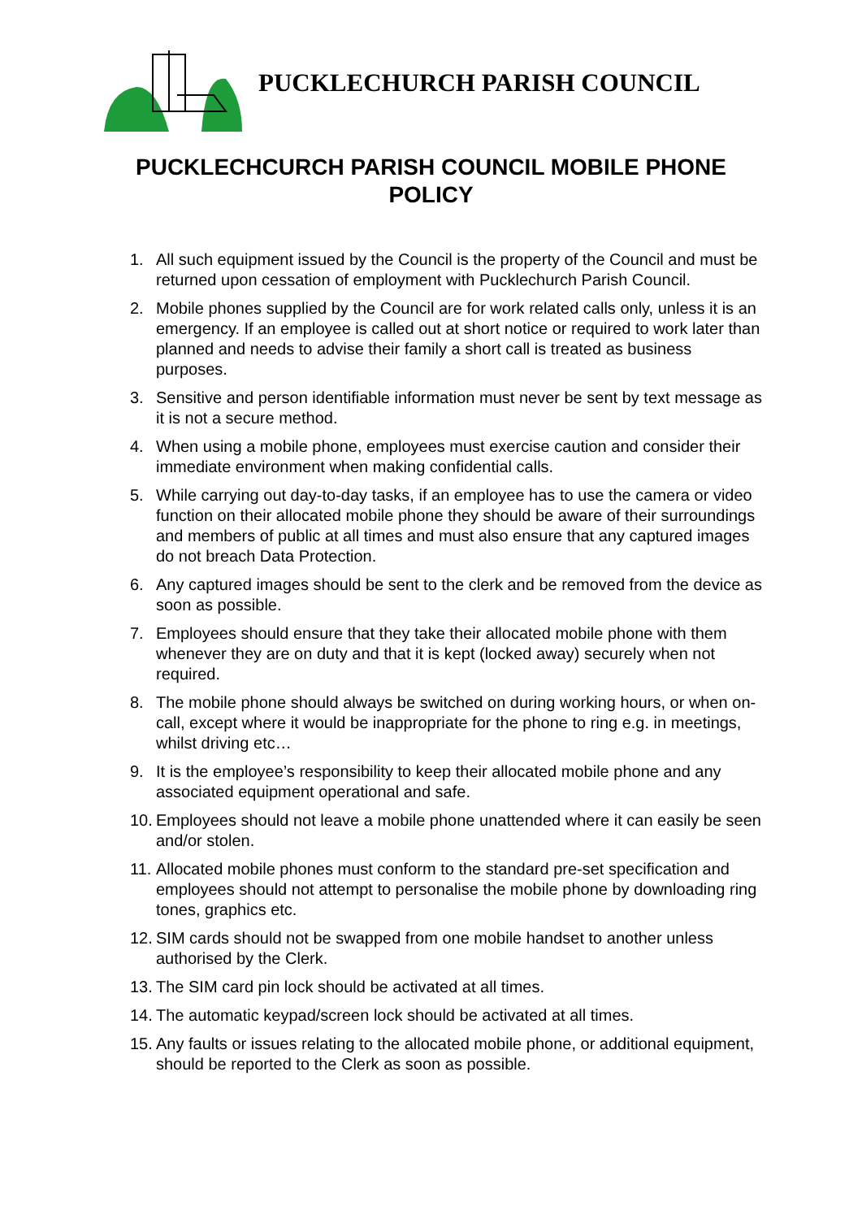PUCKLECHURCH PARISH COUNCIL
PUCKLECHCURCH PARISH COUNCIL MOBILE PHONE POLICY
1. All such equipment issued by the Council is the property of the Council and must be returned upon cessation of employment with Pucklechurch Parish Council.
2. Mobile phones supplied by the Council are for work related calls only, unless it is an emergency. If an employee is called out at short notice or required to work later than planned and needs to advise their family a short call is treated as business purposes.
3. Sensitive and person identifiable information must never be sent by text message as it is not a secure method.
4. When using a mobile phone, employees must exercise caution and consider their immediate environment when making confidential calls.
5. While carrying out day-to-day tasks, if an employee has to use the camera or video function on their allocated mobile phone they should be aware of their surroundings and members of public at all times and must also ensure that any captured images do not breach Data Protection.
6. Any captured images should be sent to the clerk and be removed from the device as soon as possible.
7. Employees should ensure that they take their allocated mobile phone with them whenever they are on duty and that it is kept (locked away) securely when not required.
8. The mobile phone should always be switched on during working hours, or when on-call, except where it would be inappropriate for the phone to ring e.g. in meetings, whilst driving etc…
9. It is the employee’s responsibility to keep their allocated mobile phone and any associated equipment operational and safe.
10. Employees should not leave a mobile phone unattended where it can easily be seen and/or stolen.
11. Allocated mobile phones must conform to the standard pre-set specification and employees should not attempt to personalise the mobile phone by downloading ring tones, graphics etc.
12. SIM cards should not be swapped from one mobile handset to another unless authorised by the Clerk.
13. The SIM card pin lock should be activated at all times.
14. The automatic keypad/screen lock should be activated at all times.
15. Any faults or issues relating to the allocated mobile phone, or additional equipment, should be reported to the Clerk as soon as possible.